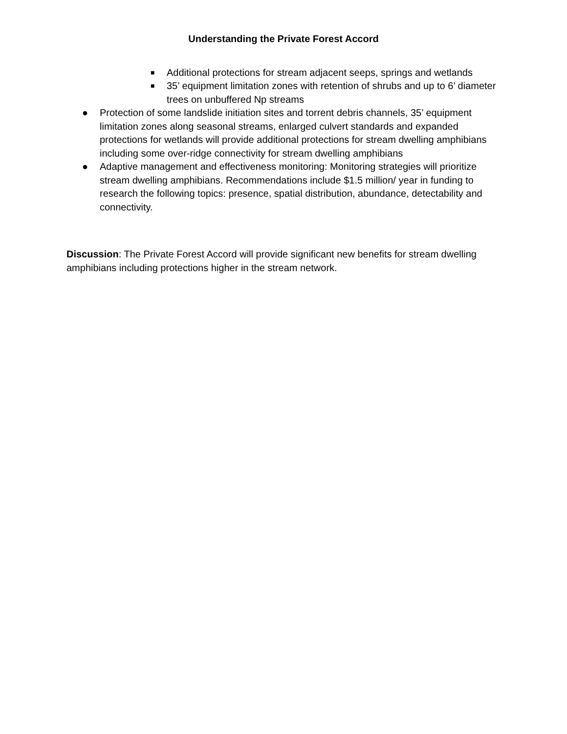Understanding the Private Forest Accord
■ Additional protections for stream adjacent seeps, springs and wetlands
■ 35’ equipment limitation zones with retention of shrubs and up to 6’ diameter trees on unbuffered Np streams
● Protection of some landslide initiation sites and torrent debris channels, 35’ equipment limitation zones along seasonal streams, enlarged culvert standards and expanded protections for wetlands will provide additional protections for stream dwelling amphibians including some over-ridge connectivity for stream dwelling amphibians
● Adaptive management and effectiveness monitoring: Monitoring strategies will prioritize stream dwelling amphibians. Recommendations include $1.5 million/ year in funding to research the following topics: presence, spatial distribution, abundance, detectability and connectivity.
Discussion: The Private Forest Accord will provide significant new benefits for stream dwelling amphibians including protections higher in the stream network.